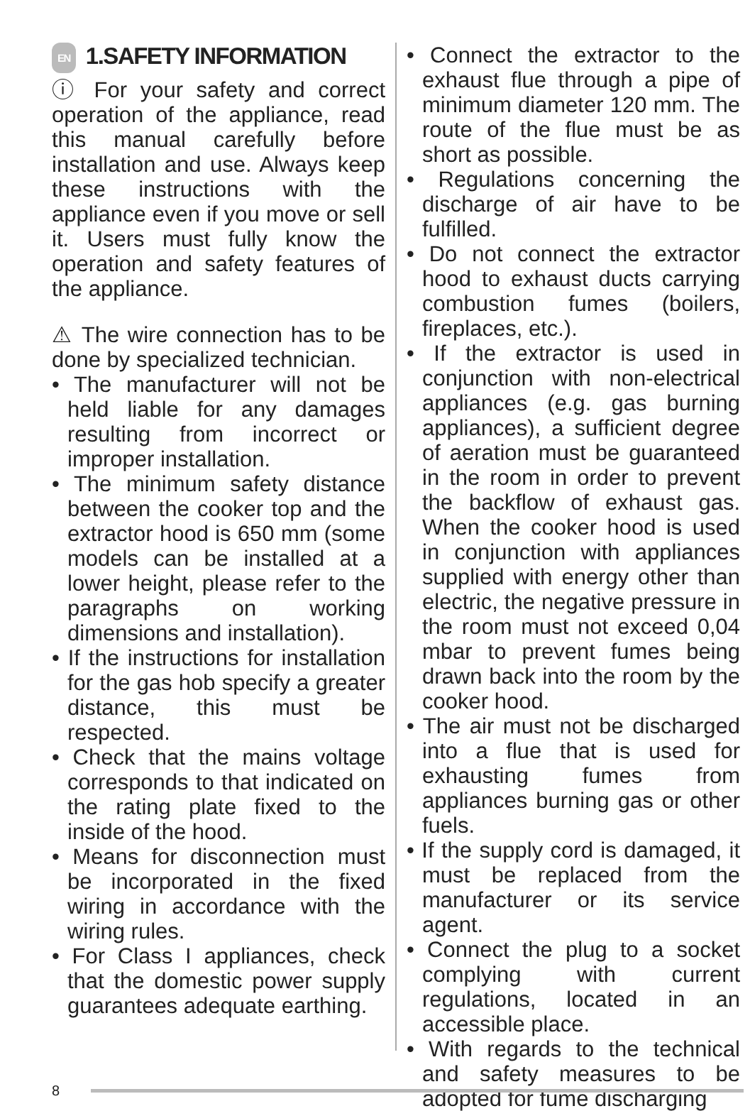EN 1.SAFETY INFORMATION
ⓘ For your safety and correct operation of the appliance, read this manual carefully before installation and use. Always keep these instructions with the appliance even if you move or sell it. Users must fully know the operation and safety features of the appliance.
⚠ The wire connection has to be done by specialized technician.
• The manufacturer will not be held liable for any damages resulting from incorrect or improper installation.
• The minimum safety distance between the cooker top and the extractor hood is 650 mm (some models can be installed at a lower height, please refer to the paragraphs on working dimensions and installation).
• If the instructions for installation for the gas hob specify a greater distance, this must be respected.
• Check that the mains voltage corresponds to that indicated on the rating plate fixed to the inside of the hood.
• Means for disconnection must be incorporated in the fixed wiring in accordance with the wiring rules.
• For Class I appliances, check that the domestic power supply guarantees adequate earthing.
• Connect the extractor to the exhaust flue through a pipe of minimum diameter 120 mm. The route of the flue must be as short as possible.
• Regulations concerning the discharge of air have to be fulfilled.
• Do not connect the extractor hood to exhaust ducts carrying combustion fumes (boilers, fireplaces, etc.).
• If the extractor is used in conjunction with non-electrical appliances (e.g. gas burning appliances), a sufficient degree of aeration must be guaranteed in the room in order to prevent the backflow of exhaust gas. When the cooker hood is used in conjunction with appliances supplied with energy other than electric, the negative pressure in the room must not exceed 0,04 mbar to prevent fumes being drawn back into the room by the cooker hood.
• The air must not be discharged into a flue that is used for exhausting fumes from appliances burning gas or other fuels.
• If the supply cord is damaged, it must be replaced from the manufacturer or its service agent.
• Connect the plug to a socket complying with current regulations, located in an accessible place.
• With regards to the technical and safety measures to be adopted for fume discharging
8